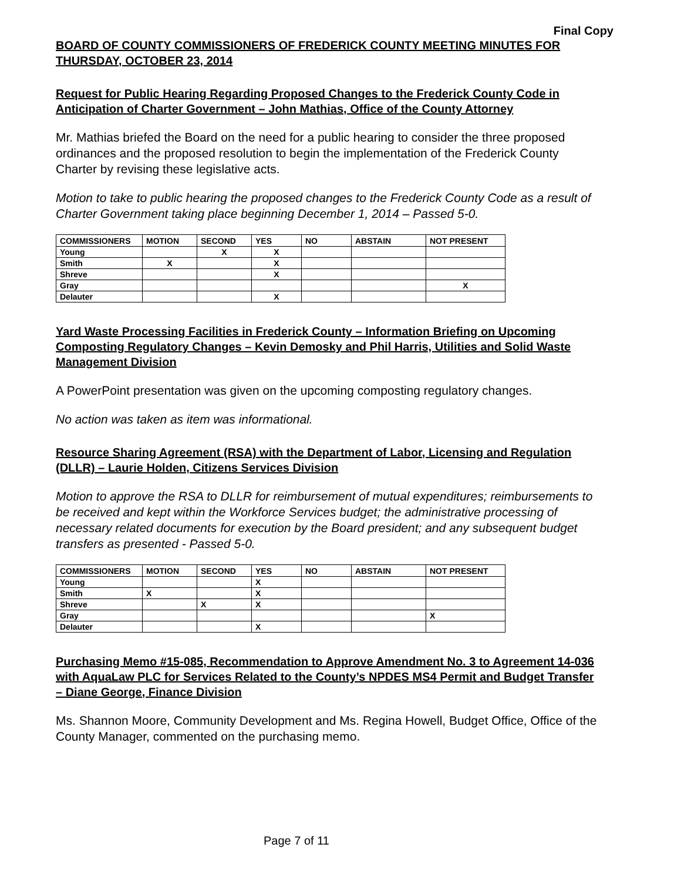Final Copy
BOARD OF COUNTY COMMISSIONERS OF FREDERICK COUNTY MEETING MINUTES FOR THURSDAY, OCTOBER 23, 2014
Request for Public Hearing Regarding Proposed Changes to the Frederick County Code in Anticipation of Charter Government – John Mathias, Office of the County Attorney
Mr. Mathias briefed the Board on the need for a public hearing to consider the three proposed ordinances and the proposed resolution to begin the implementation of the Frederick County Charter by revising these legislative acts.
Motion to take to public hearing the proposed changes to the Frederick County Code as a result of Charter Government taking place beginning December 1, 2014 – Passed 5-0.
| COMMISSIONERS | MOTION | SECOND | YES | NO | ABSTAIN | NOT PRESENT |
| --- | --- | --- | --- | --- | --- | --- |
| Young | | X | X | | | |
| Smith | X | | X | | | |
| Shreve | | | X | | | |
| Gray | | | | | | X |
| Delauter | | | X | | | |
Yard Waste Processing Facilities in Frederick County – Information Briefing on Upcoming Composting Regulatory Changes – Kevin Demosky and Phil Harris, Utilities and Solid Waste Management Division
A PowerPoint presentation was given on the upcoming composting regulatory changes.
No action was taken as item was informational.
Resource Sharing Agreement (RSA) with the Department of Labor, Licensing and Regulation (DLLR) – Laurie Holden, Citizens Services Division
Motion to approve the RSA to DLLR for reimbursement of mutual expenditures; reimbursements to be received and kept within the Workforce Services budget; the administrative processing of necessary related documents for execution by the Board president; and any subsequent budget transfers as presented - Passed 5-0.
| COMMISSIONERS | MOTION | SECOND | YES | NO | ABSTAIN | NOT PRESENT |
| --- | --- | --- | --- | --- | --- | --- |
| Young | | | X | | | |
| Smith | X | | X | | | |
| Shreve | | X | X | | | |
| Gray | | | | | | X |
| Delauter | | | X | | | |
Purchasing Memo #15-085, Recommendation to Approve Amendment No. 3 to Agreement 14-036 with AquaLaw PLC for Services Related to the County’s NPDES MS4 Permit and Budget Transfer – Diane George, Finance Division
Ms. Shannon Moore, Community Development and Ms. Regina Howell, Budget Office, Office of the County Manager, commented on the purchasing memo.
Page 7 of 11